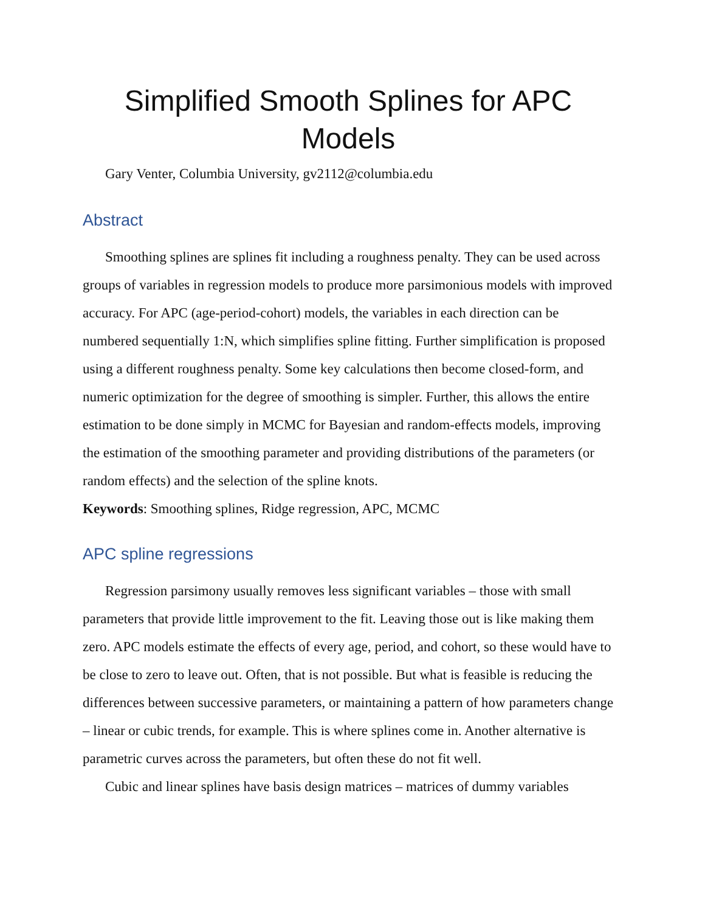Simplified Smooth Splines for APC
Models
Gary Venter, Columbia University, gv2112@columbia.edu
Abstract
Smoothing splines are splines fit including a roughness penalty. They can be used across groups of variables in regression models to produce more parsimonious models with improved accuracy. For APC (age-period-cohort) models, the variables in each direction can be numbered sequentially 1:N, which simplifies spline fitting. Further simplification is proposed using a different roughness penalty. Some key calculations then become closed-form, and numeric optimization for the degree of smoothing is simpler. Further, this allows the entire estimation to be done simply in MCMC for Bayesian and random-effects models, improving the estimation of the smoothing parameter and providing distributions of the parameters (or random effects) and the selection of the spline knots.
Keywords: Smoothing splines, Ridge regression, APC, MCMC
APC spline regressions
Regression parsimony usually removes less significant variables – those with small parameters that provide little improvement to the fit. Leaving those out is like making them zero. APC models estimate the effects of every age, period, and cohort, so these would have to be close to zero to leave out. Often, that is not possible. But what is feasible is reducing the differences between successive parameters, or maintaining a pattern of how parameters change – linear or cubic trends, for example. This is where splines come in. Another alternative is parametric curves across the parameters, but often these do not fit well.
Cubic and linear splines have basis design matrices – matrices of dummy variables